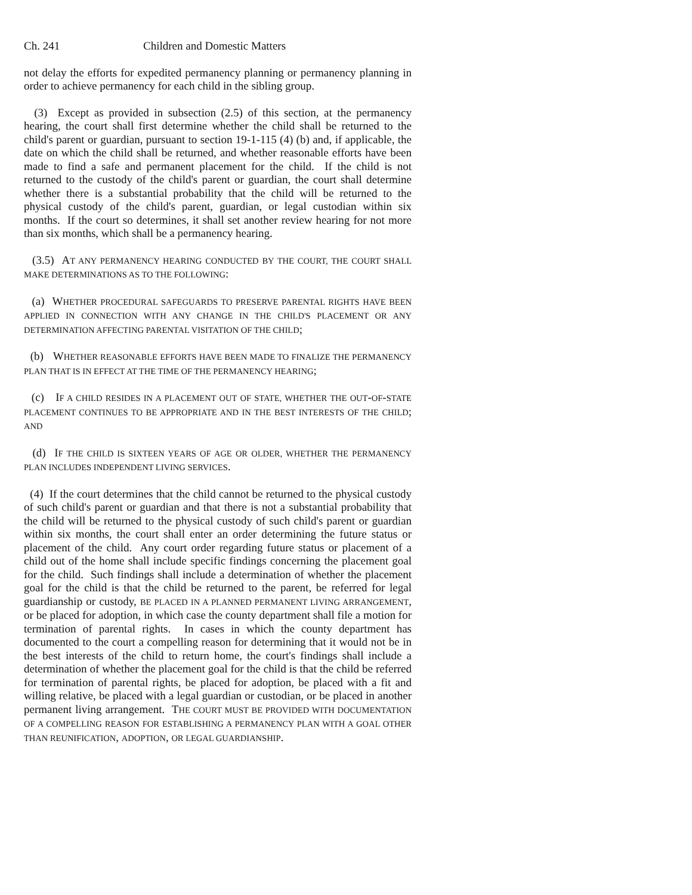Ch. 241 Children and Domestic Matters
not delay the efforts for expedited permanency planning or permanency planning in order to achieve permanency for each child in the sibling group.
(3) Except as provided in subsection (2.5) of this section, at the permanency hearing, the court shall first determine whether the child shall be returned to the child's parent or guardian, pursuant to section 19-1-115 (4) (b) and, if applicable, the date on which the child shall be returned, and whether reasonable efforts have been made to find a safe and permanent placement for the child. If the child is not returned to the custody of the child's parent or guardian, the court shall determine whether there is a substantial probability that the child will be returned to the physical custody of the child's parent, guardian, or legal custodian within six months. If the court so determines, it shall set another review hearing for not more than six months, which shall be a permanency hearing.
(3.5) AT ANY PERMANENCY HEARING CONDUCTED BY THE COURT, THE COURT SHALL MAKE DETERMINATIONS AS TO THE FOLLOWING:
(a) WHETHER PROCEDURAL SAFEGUARDS TO PRESERVE PARENTAL RIGHTS HAVE BEEN APPLIED IN CONNECTION WITH ANY CHANGE IN THE CHILD'S PLACEMENT OR ANY DETERMINATION AFFECTING PARENTAL VISITATION OF THE CHILD;
(b) WHETHER REASONABLE EFFORTS HAVE BEEN MADE TO FINALIZE THE PERMANENCY PLAN THAT IS IN EFFECT AT THE TIME OF THE PERMANENCY HEARING;
(c) IF A CHILD RESIDES IN A PLACEMENT OUT OF STATE, WHETHER THE OUT-OF-STATE PLACEMENT CONTINUES TO BE APPROPRIATE AND IN THE BEST INTERESTS OF THE CHILD; AND
(d) IF THE CHILD IS SIXTEEN YEARS OF AGE OR OLDER, WHETHER THE PERMANENCY PLAN INCLUDES INDEPENDENT LIVING SERVICES.
(4) If the court determines that the child cannot be returned to the physical custody of such child's parent or guardian and that there is not a substantial probability that the child will be returned to the physical custody of such child's parent or guardian within six months, the court shall enter an order determining the future status or placement of the child. Any court order regarding future status or placement of a child out of the home shall include specific findings concerning the placement goal for the child. Such findings shall include a determination of whether the placement goal for the child is that the child be returned to the parent, be referred for legal guardianship or custody, BE PLACED IN A PLANNED PERMANENT LIVING ARRANGEMENT, or be placed for adoption, in which case the county department shall file a motion for termination of parental rights. In cases in which the county department has documented to the court a compelling reason for determining that it would not be in the best interests of the child to return home, the court's findings shall include a determination of whether the placement goal for the child is that the child be referred for termination of parental rights, be placed for adoption, be placed with a fit and willing relative, be placed with a legal guardian or custodian, or be placed in another permanent living arrangement. THE COURT MUST BE PROVIDED WITH DOCUMENTATION OF A COMPELLING REASON FOR ESTABLISHING A PERMANENCY PLAN WITH A GOAL OTHER THAN REUNIFICATION, ADOPTION, OR LEGAL GUARDIANSHIP.